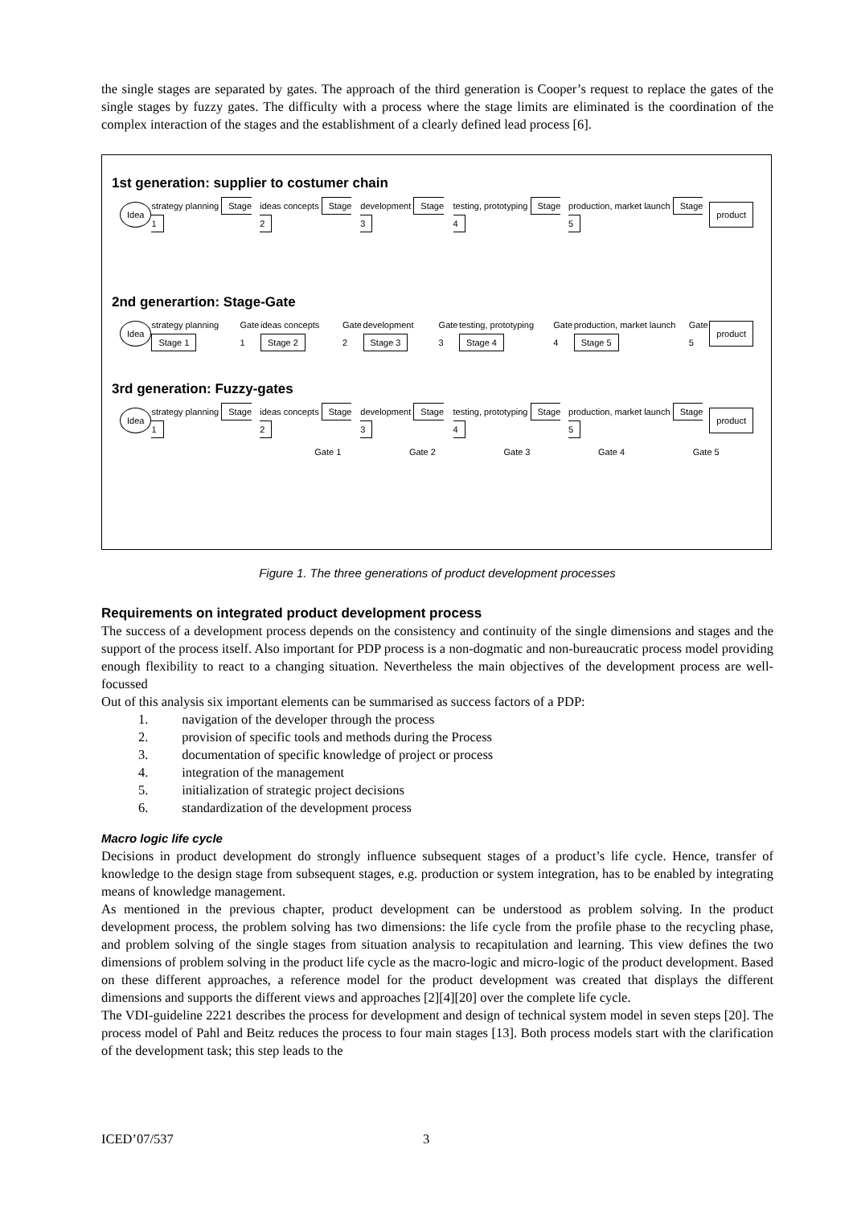the single stages are separated by gates. The approach of the third generation is Cooper’s request to replace the gates of the single stages by fuzzy gates. The difficulty with a process where the stage limits are eliminated is the coordination of the complex interaction of the stages and the establishment of a clearly defined lead process [6].
1st generation: supplier to costumer chain
Idea strategy planning Stage 1 ideas concepts Stage 2 development Stage 3 testing, prototyping Stage 4 production, market launch Stage 5 product
2nd generartion: Stage-Gate
Idea strategy planning Stage 1 Gate 1 ideas concepts Stage 2 Gate 2 development Stage 3 Gate 3 testing, prototyping Stage 4 Gate 4 production, market launch Stage 5 Gate 5 product
3rd generation: Fuzzy-gates
Idea strategy planning Stage 1 ideas concepts Stage 2 development Stage 3 testing, prototyping Stage 4 production, market launch Stage 5 product
Gate 1 Gate 2 Gate 3 Gate 4 Gate 5
Figure 1. The three generations of product development processes
Requirements on integrated product development process
The success of a development process depends on the consistency and continuity of the single dimensions and stages and the support of the process itself. Also important for PDP process is a non-dogmatic and non-bureaucratic process model providing enough flexibility to react to a changing situation. Nevertheless the main objectives of the development process are well-focussed
Out of this analysis six important elements can be summarised as success factors of a PDP:
1. navigation of the developer through the process
2. provision of specific tools and methods during the Process
3. documentation of specific knowledge of project or process
4. integration of the management
5. initialization of strategic project decisions
6. standardization of the development process
Macro logic life cycle
Decisions in product development do strongly influence subsequent stages of a product’s life cycle. Hence, transfer of knowledge to the design stage from subsequent stages, e.g. production or system integration, has to be enabled by integrating means of knowledge management.
As mentioned in the previous chapter, product development can be understood as problem solving. In the product development process, the problem solving has two dimensions: the life cycle from the profile phase to the recycling phase, and problem solving of the single stages from situation analysis to recapitulation and learning. This view defines the two dimensions of problem solving in the product life cycle as the macro-logic and micro-logic of the product development. Based on these different approaches, a reference model for the product development was created that displays the different dimensions and supports the different views and approaches [2][4][20] over the complete life cycle.
The VDI-guideline 2221 describes the process for development and design of technical system model in seven steps [20]. The process model of Pahl and Beitz reduces the process to four main stages [13]. Both process models start with the clarification of the development task; this step leads to the
ICED’07/537 3